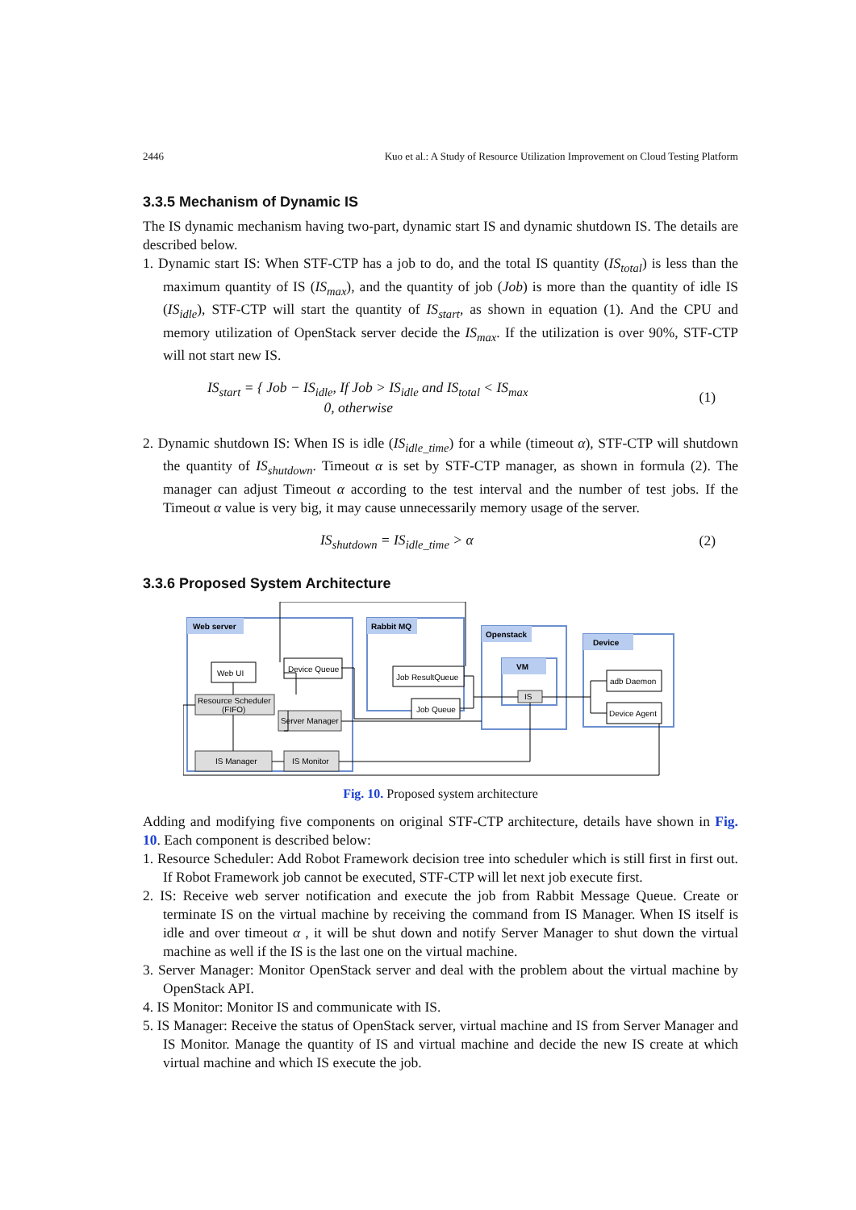2446 Kuo et al.: A Study of Resource Utilization Improvement on Cloud Testing Platform
3.3.5 Mechanism of Dynamic IS
The IS dynamic mechanism having two-part, dynamic start IS and dynamic shutdown IS. The details are described below.
1. Dynamic start IS: When STF-CTP has a job to do, and the total IS quantity (IS<sub>total</sub>) is less than the maximum quantity of IS (IS<sub>max</sub>), and the quantity of job (Job) is more than the quantity of idle IS (IS<sub>idle</sub>), STF-CTP will start the quantity of IS<sub>start</sub>, as shown in equation (1). And the CPU and memory utilization of OpenStack server decide the IS<sub>max</sub>. If the utilization is over 90%, STF-CTP will not start new IS.
IS<sub>start</sub> = { Job − IS<sub>idle</sub>, If Job > IS<sub>idle</sub> and IS<sub>total</sub> < IS<sub>max</sub>
0, otherwise
(1)
2. Dynamic shutdown IS: When IS is idle (IS<sub>idle_time</sub>) for a while (timeout α), STF-CTP will shutdown the quantity of IS<sub>shutdown</sub>. Timeout α is set by STF-CTP manager, as shown in formula (2). The manager can adjust Timeout α according to the test interval and the number of test jobs. If the Timeout α value is very big, it may cause unnecessarily memory usage of the server.
IS<sub>shutdown</sub> = IS<sub>idle_time</sub> > α (2)
3.3.6 Proposed System Architecture
Web server
Rabbit MQ
Openstack
VM
Device
Web UI
Device Queue
Job ResultQueue
Job Queue
adb Daemon
Device Agent
Resource Scheduler
(FIFO)
Server Manager
IS Manager
IS Monitor
IS
Fig. 10. Proposed system architecture
Adding and modifying five components on original STF-CTP architecture, details have shown in Fig. 10. Each component is described below:
1. Resource Scheduler: Add Robot Framework decision tree into scheduler which is still first in first out. If Robot Framework job cannot be executed, STF-CTP will let next job execute first.
2. IS: Receive web server notification and execute the job from Rabbit Message Queue. Create or terminate IS on the virtual machine by receiving the command from IS Manager. When IS itself is idle and over timeout α , it will be shut down and notify Server Manager to shut down the virtual machine as well if the IS is the last one on the virtual machine.
3. Server Manager: Monitor OpenStack server and deal with the problem about the virtual machine by OpenStack API.
4. IS Monitor: Monitor IS and communicate with IS.
5. IS Manager: Receive the status of OpenStack server, virtual machine and IS from Server Manager and IS Monitor. Manage the quantity of IS and virtual machine and decide the new IS create at which virtual machine and which IS execute the job.